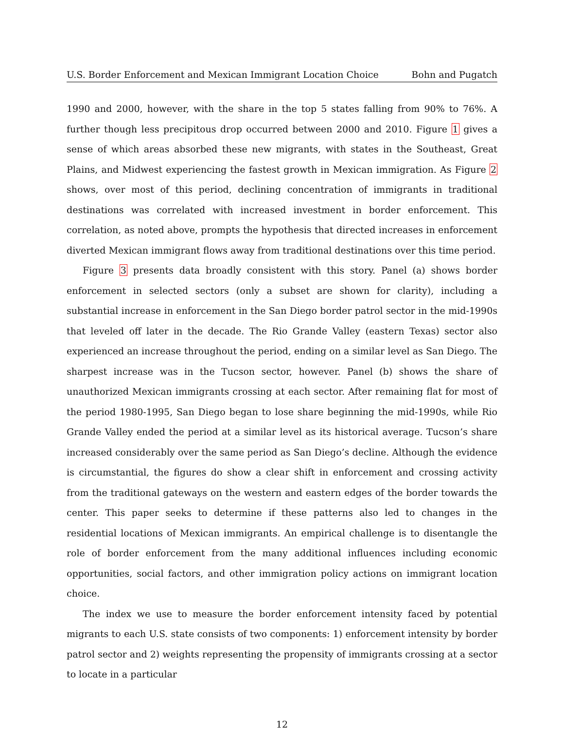U.S. Border Enforcement and Mexican Immigrant Location Choice Bohn and Pugatch
1990 and 2000, however, with the share in the top 5 states falling from 90% to 76%. A further though less precipitous drop occurred between 2000 and 2010. Figure 1 gives a sense of which areas absorbed these new migrants, with states in the Southeast, Great Plains, and Midwest experiencing the fastest growth in Mexican immigration. As Figure 2 shows, over most of this period, declining concentration of immigrants in traditional destinations was correlated with increased investment in border enforcement. This correlation, as noted above, prompts the hypothesis that directed increases in enforcement diverted Mexican immigrant flows away from traditional destinations over this time period.
Figure 3 presents data broadly consistent with this story. Panel (a) shows border enforcement in selected sectors (only a subset are shown for clarity), including a substantial increase in enforcement in the San Diego border patrol sector in the mid-1990s that leveled off later in the decade. The Rio Grande Valley (eastern Texas) sector also experienced an increase throughout the period, ending on a similar level as San Diego. The sharpest increase was in the Tucson sector, however. Panel (b) shows the share of unauthorized Mexican immigrants crossing at each sector. After remaining flat for most of the period 1980-1995, San Diego began to lose share beginning the mid-1990s, while Rio Grande Valley ended the period at a similar level as its historical average. Tucson’s share increased considerably over the same period as San Diego’s decline. Although the evidence is circumstantial, the figures do show a clear shift in enforcement and crossing activity from the traditional gateways on the western and eastern edges of the border towards the center. This paper seeks to determine if these patterns also led to changes in the residential locations of Mexican immigrants. An empirical challenge is to disentangle the role of border enforcement from the many additional influences including economic opportunities, social factors, and other immigration policy actions on immigrant location choice.
The index we use to measure the border enforcement intensity faced by potential migrants to each U.S. state consists of two components: 1) enforcement intensity by border patrol sector and 2) weights representing the propensity of immigrants crossing at a sector to locate in a particular
12